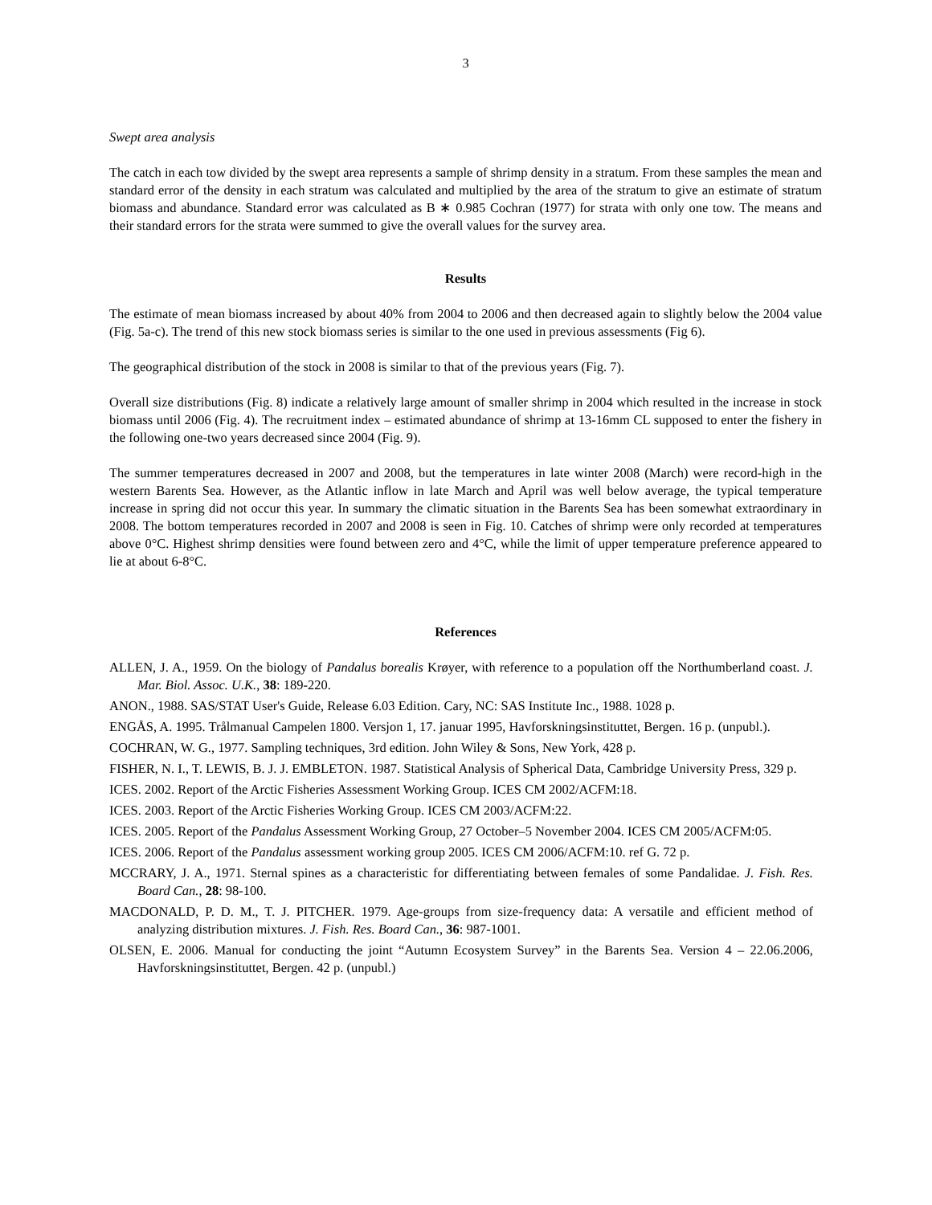3
Swept area analysis
The catch in each tow divided by the swept area represents a sample of shrimp density in a stratum. From these samples the mean and standard error of the density in each stratum was calculated and multiplied by the area of the stratum to give an estimate of stratum biomass and abundance. Standard error was calculated as B ∗ 0.985 Cochran (1977) for strata with only one tow. The means and their standard errors for the strata were summed to give the overall values for the survey area.
Results
The estimate of mean biomass increased by about 40% from 2004 to 2006 and then decreased again to slightly below the 2004 value (Fig. 5a-c). The trend of this new stock biomass series is similar to the one used in previous assessments (Fig 6).
The geographical distribution of the stock in 2008 is similar to that of the previous years (Fig. 7).
Overall size distributions (Fig. 8) indicate a relatively large amount of smaller shrimp in 2004 which resulted in the increase in stock biomass until 2006 (Fig. 4). The recruitment index – estimated abundance of shrimp at 13-16mm CL supposed to enter the fishery in the following one-two years decreased since 2004 (Fig. 9).
The summer temperatures decreased in 2007 and 2008, but the temperatures in late winter 2008 (March) were record-high in the western Barents Sea. However, as the Atlantic inflow in late March and April was well below average, the typical temperature increase in spring did not occur this year. In summary the climatic situation in the Barents Sea has been somewhat extraordinary in 2008. The bottom temperatures recorded in 2007 and 2008 is seen in Fig. 10. Catches of shrimp were only recorded at temperatures above 0°C. Highest shrimp densities were found between zero and 4°C, while the limit of upper temperature preference appeared to lie at about 6-8°C.
References
ALLEN, J. A., 1959. On the biology of Pandalus borealis Krøyer, with reference to a population off the Northumberland coast. J. Mar. Biol. Assoc. U.K., 38: 189-220.
ANON., 1988. SAS/STAT User's Guide, Release 6.03 Edition. Cary, NC: SAS Institute Inc., 1988. 1028 p.
ENGÅS, A. 1995. Trålmanual Campelen 1800. Versjon 1, 17. januar 1995, Havforskningsinstituttet, Bergen. 16 p. (unpubl.).
COCHRAN, W. G., 1977. Sampling techniques, 3rd edition. John Wiley & Sons, New York, 428 p.
FISHER, N. I., T. LEWIS, B. J. J. EMBLETON. 1987. Statistical Analysis of Spherical Data, Cambridge University Press, 329 p.
ICES. 2002. Report of the Arctic Fisheries Assessment Working Group. ICES CM 2002/ACFM:18.
ICES. 2003. Report of the Arctic Fisheries Working Group. ICES CM 2003/ACFM:22.
ICES. 2005. Report of the Pandalus Assessment Working Group, 27 October–5 November 2004. ICES CM 2005/ACFM:05.
ICES. 2006. Report of the Pandalus assessment working group 2005. ICES CM 2006/ACFM:10. ref G. 72 p.
MCCRARY, J. A., 1971. Sternal spines as a characteristic for differentiating between females of some Pandalidae. J. Fish. Res. Board Can., 28: 98-100.
MACDONALD, P. D. M., T. J. PITCHER. 1979. Age-groups from size-frequency data: A versatile and efficient method of analyzing distribution mixtures. J. Fish. Res. Board Can., 36: 987-1001.
OLSEN, E. 2006. Manual for conducting the joint “Autumn Ecosystem Survey” in the Barents Sea. Version 4 – 22.06.2006, Havforskningsinstituttet, Bergen. 42 p. (unpubl.)